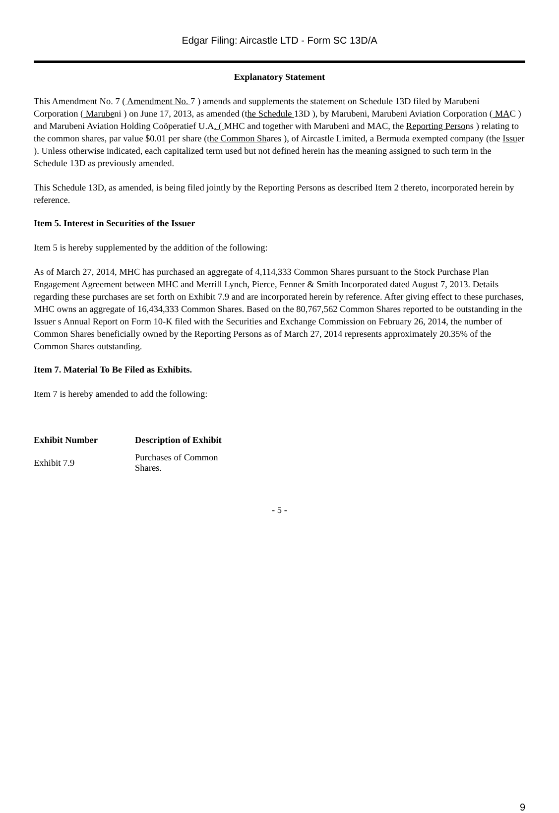Edgar Filing: Aircastle LTD - Form SC 13D/A
Explanatory Statement
This Amendment No. 7 ( Amendment No. 7 ) amends and supplements the statement on Schedule 13D filed by Marubeni Corporation ( Marubeni ) on June 17, 2013, as amended (the Schedule 13D ), by Marubeni, Marubeni Aviation Corporation ( MAC ) and Marubeni Aviation Holding Coöperatief U.A. ( MHC and together with Marubeni and MAC, the Reporting Persons ) relating to the common shares, par value $0.01 per share (the Common Shares ), of Aircastle Limited, a Bermuda exempted company (the Issuer ). Unless otherwise indicated, each capitalized term used but not defined herein has the meaning assigned to such term in the Schedule 13D as previously amended.
This Schedule 13D, as amended, is being filed jointly by the Reporting Persons as described Item 2 thereto, incorporated herein by reference.
Item 5. Interest in Securities of the Issuer
Item 5 is hereby supplemented by the addition of the following:
As of March 27, 2014, MHC has purchased an aggregate of 4,114,333 Common Shares pursuant to the Stock Purchase Plan Engagement Agreement between MHC and Merrill Lynch, Pierce, Fenner & Smith Incorporated dated August 7, 2013. Details regarding these purchases are set forth on Exhibit 7.9 and are incorporated herein by reference. After giving effect to these purchases, MHC owns an aggregate of 16,434,333 Common Shares. Based on the 80,767,562 Common Shares reported to be outstanding in the Issuer s Annual Report on Form 10-K filed with the Securities and Exchange Commission on February 26, 2014, the number of Common Shares beneficially owned by the Reporting Persons as of March 27, 2014 represents approximately 20.35% of the Common Shares outstanding.
Item 7. Material To Be Filed as Exhibits.
Item 7 is hereby amended to add the following:
| Exhibit Number | Description of Exhibit |
| --- | --- |
| Exhibit 7.9 | Purchases of Common Shares. |
- 5 -
9